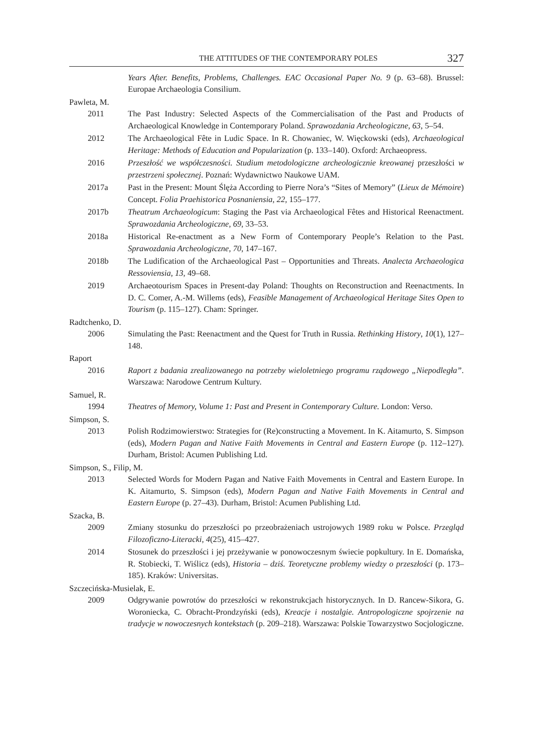THE ATTITUDES OF THE CONTEMPORARY POLES 327
Years After. Benefits, Problems, Challenges. EAC Occasional Paper No. 9 (p. 63–68). Brussel: Europae Archaeologia Consilium.
Pawleta, M.
2011 The Past Industry: Selected Aspects of the Commercialisation of the Past and Products of Archaeological Knowledge in Contemporary Poland. Sprawozdania Archeologiczne, 63, 5–54.
2012 The Archaeological Fête in Ludic Space. In R. Chowaniec, W. Więckowski (eds), Archaeological Heritage: Methods of Education and Popularization (p. 133–140). Oxford: Archaeopress.
2016 Przeszłość we współczesności. Studium metodologiczne archeologicznie kreowanej przeszłości w przestrzeni społecznej. Poznań: Wydawnictwo Naukowe UAM.
2017a Past in the Present: Mount Ślęża According to Pierre Nora’s “Sites of Memory” (Lieux de Mémoire) Concept. Folia Praehistorica Posnaniensia, 22, 155–177.
2017b Theatrum Archaeologicum: Staging the Past via Archaeological Fêtes and Historical Reenactment. Sprawozdania Archeologiczne, 69, 33–53.
2018a Historical Re-enactment as a New Form of Contemporary People’s Relation to the Past. Sprawozdania Archeologiczne, 70, 147–167.
2018b The Ludification of the Archaeological Past – Opportunities and Threats. Analecta Archaeologica Ressoviensia, 13, 49–68.
2019 Archaeotourism Spaces in Present-day Poland: Thoughts on Reconstruction and Reenactments. In D. C. Comer, A.-M. Willems (eds), Feasible Management of Archaeological Heritage Sites Open to Tourism (p. 115–127). Cham: Springer.
Radtchenko, D.
2006 Simulating the Past: Reenactment and the Quest for Truth in Russia. Rethinking History, 10(1), 127–148.
Raport
2016 Raport z badania zrealizowanego na potrzeby wieloletniego programu rządowego „Niepodległa”. Warszawa: Narodowe Centrum Kultury.
Samuel, R.
1994 Theatres of Memory, Volume 1: Past and Present in Contemporary Culture. London: Verso.
Simpson, S.
2013 Polish Rodzimowierstwo: Strategies for (Re)constructing a Movement. In K. Aitamurto, S. Simpson (eds), Modern Pagan and Native Faith Movements in Central and Eastern Europe (p. 112–127). Durham, Bristol: Acumen Publishing Ltd.
Simpson, S., Filip, M.
2013 Selected Words for Modern Pagan and Native Faith Movements in Central and Eastern Europe. In K. Aitamurto, S. Simpson (eds), Modern Pagan and Native Faith Movements in Central and Eastern Europe (p. 27–43). Durham, Bristol: Acumen Publishing Ltd.
Szacka, B.
2009 Zmiany stosunku do przeszłości po przeobrażeniach ustrojowych 1989 roku w Polsce. Przegląd Filozoficzno-Literacki, 4(25), 415–427.
2014 Stosunek do przeszłości i jej przeżywanie w ponowoczesnym świecie popkultury. In E. Domańska, R. Stobiecki, T. Wiślicz (eds), Historia – dziś. Teoretyczne problemy wiedzy o przeszłości (p. 173–185). Kraków: Universitas.
Szczecińska-Musielak, E.
2009 Odgrywanie powrotów do przeszłości w rekonstrukcjach historycznych. In D. Rancew-Sikora, G. Woroniecka, C. Obracht-Prondzyński (eds), Kreacje i nostalgie. Antropologiczne spojrzenie na tradycje w nowoczesnych kontekstach (p. 209–218). Warszawa: Polskie Towarzystwo Socjologiczne.